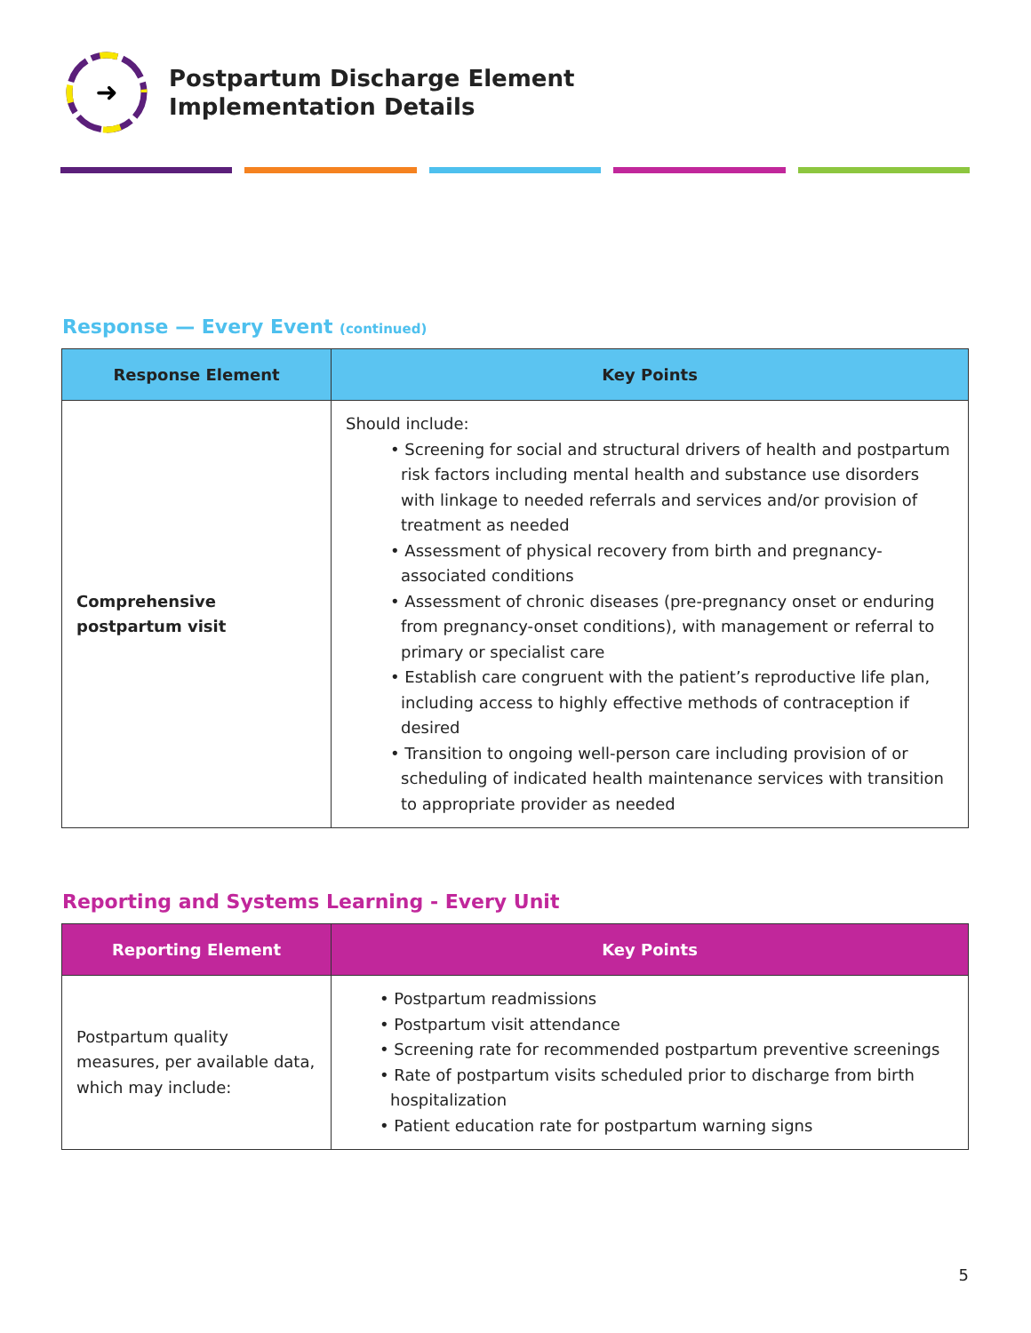➜
Postpartum Discharge Element
Implementation Details
Response — Every Event (continued)
| Response Element | Key Points |
| --- | --- |
| Comprehensive postpartum visit | Should include: • Screening for social and structural drivers of health and postpartum risk factors including mental health and substance use disorders with linkage to needed referrals and services and/or provision of treatment as needed • Assessment of physical recovery from birth and pregnancy-associated conditions • Assessment of chronic diseases (pre-pregnancy onset or enduring from pregnancy-onset conditions), with management or referral to primary or specialist care • Establish care congruent with the patient’s reproductive life plan, including access to highly effective methods of contraception if desired • Transition to ongoing well-person care including provision of or scheduling of indicated health maintenance services with transition to appropriate provider as needed |
Reporting and Systems Learning - Every Unit
| Reporting Element | Key Points |
| --- | --- |
| Postpartum quality measures, per available data, which may include: | • Postpartum readmissions • Postpartum visit attendance • Screening rate for recommended postpartum preventive screenings • Rate of postpartum visits scheduled prior to discharge from birth hospitalization • Patient education rate for postpartum warning signs |
5